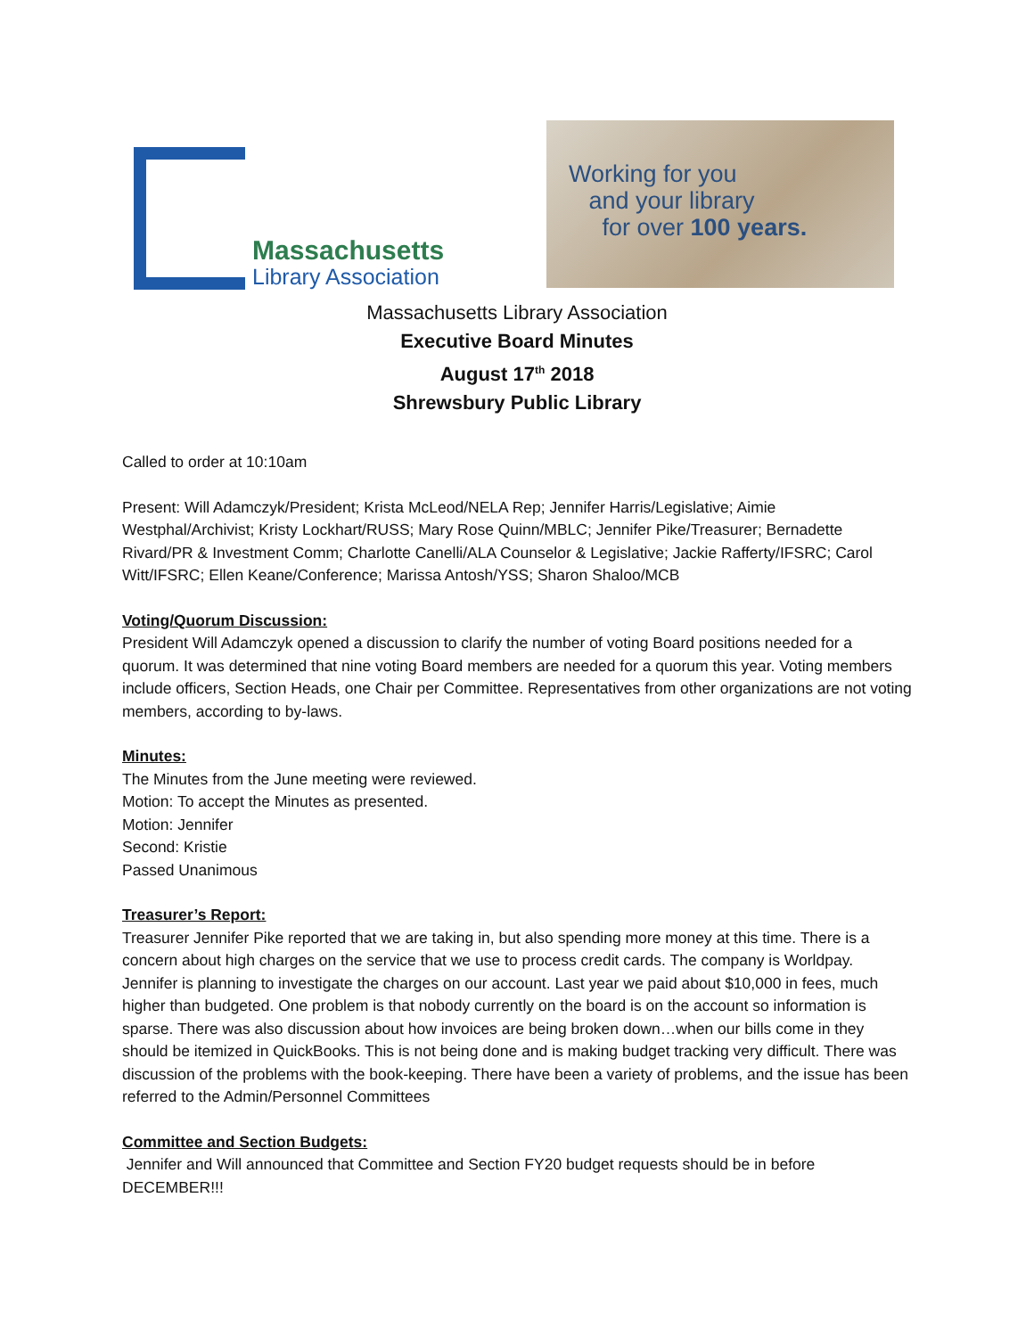Massachusetts
Library Association
Working for you
and your library
for over 100 years.
Massachusetts Library Association
Executive Board Minutes
August 17<sup>th</sup> 2018
Shrewsbury Public Library
Called to order at 10:10am
Present: Will Adamczyk/President; Krista McLeod/NELA Rep; Jennifer Harris/Legislative; Aimie Westphal/Archivist; Kristy Lockhart/RUSS; Mary Rose Quinn/MBLC; Jennifer Pike/Treasurer; Bernadette Rivard/PR & Investment Comm; Charlotte Canelli/ALA Counselor & Legislative; Jackie Rafferty/IFSRC; Carol Witt/IFSRC; Ellen Keane/Conference; Marissa Antosh/YSS; Sharon Shaloo/MCB
Voting/Quorum Discussion:
President Will Adamczyk opened a discussion to clarify the number of voting Board positions needed for a quorum. It was determined that nine voting Board members are needed for a quorum this year. Voting members include officers, Section Heads, one Chair per Committee. Representatives from other organizations are not voting members, according to by-laws.
Minutes:
The Minutes from the June meeting were reviewed.
Motion: To accept the Minutes as presented.
Motion: Jennifer
Second: Kristie
Passed Unanimous
Treasurer’s Report:
Treasurer Jennifer Pike reported that we are taking in, but also spending more money at this time. There is a concern about high charges on the service that we use to process credit cards. The company is Worldpay. Jennifer is planning to investigate the charges on our account. Last year we paid about $10,000 in fees, much higher than budgeted. One problem is that nobody currently on the board is on the account so information is sparse. There was also discussion about how invoices are being broken down…when our bills come in they should be itemized in QuickBooks. This is not being done and is making budget tracking very difficult. There was discussion of the problems with the book-keeping. There have been a variety of problems, and the issue has been referred to the Admin/Personnel Committees
Committee and Section Budgets:
Jennifer and Will announced that Committee and Section FY20 budget requests should be in before DECEMBER!!!